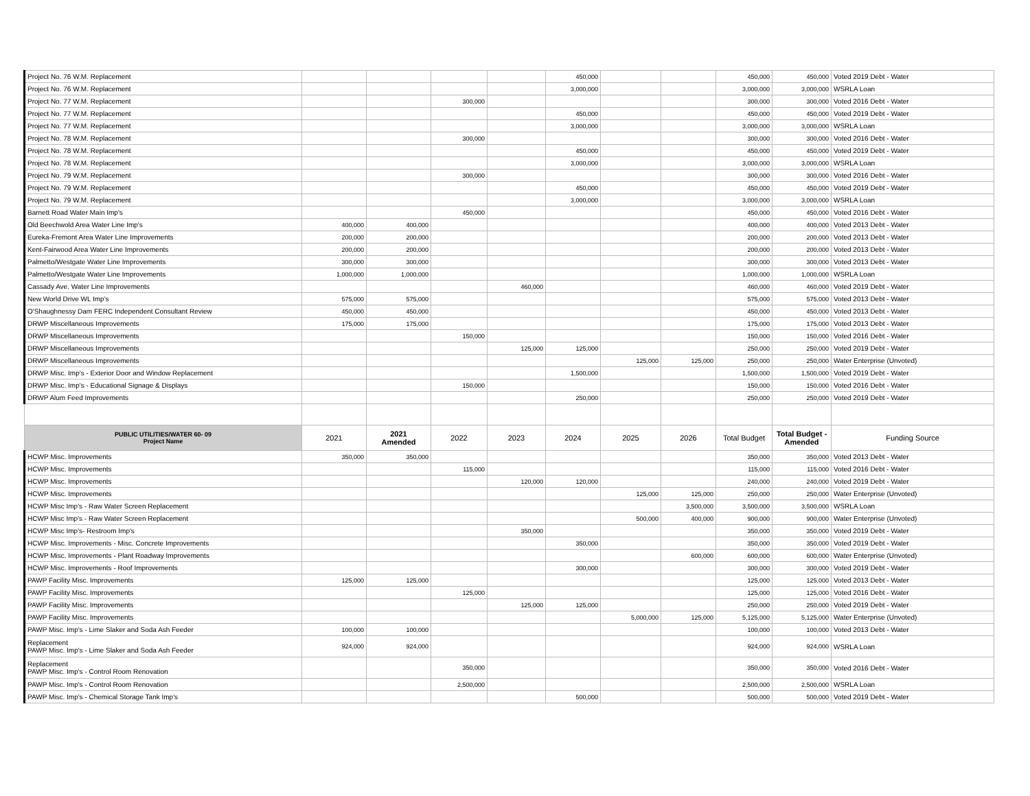| Project No. 76 W.M. Replacement | | | | | 450,000 | | | 450,000 | 450,000 | Voted 2019 Debt - Water |
| Project No. 76 W.M. Replacement | | | | | 3,000,000 | | | 3,000,000 | 3,000,000 | WSRLA Loan |
| Project No. 77 W.M. Replacement | | | 300,000 | | | | | 300,000 | 300,000 | Voted 2016 Debt - Water |
| Project No. 77 W.M. Replacement | | | | | 450,000 | | | 450,000 | 450,000 | Voted 2019 Debt - Water |
| Project No. 77 W.M. Replacement | | | | | 3,000,000 | | | 3,000,000 | 3,000,000 | WSRLA Loan |
| Project No. 78 W.M. Replacement | | | 300,000 | | | | | 300,000 | 300,000 | Voted 2016 Debt - Water |
| Project No. 78 W.M. Replacement | | | | | 450,000 | | | 450,000 | 450,000 | Voted 2019 Debt - Water |
| Project No. 78 W.M. Replacement | | | | | 3,000,000 | | | 3,000,000 | 3,000,000 | WSRLA Loan |
| Project No. 79 W.M. Replacement | | | 300,000 | | | | | 300,000 | 300,000 | Voted 2016 Debt - Water |
| Project No. 79 W.M. Replacement | | | | | 450,000 | | | 450,000 | 450,000 | Voted 2019 Debt - Water |
| Project No. 79 W.M. Replacement | | | | | 3,000,000 | | | 3,000,000 | 3,000,000 | WSRLA Loan |
| Barnett Road Water Main Imp's | | | 450,000 | | | | | 450,000 | 450,000 | Voted 2016 Debt - Water |
| Old Beechwold Area Water Line Imp's | 400,000 | 400,000 | | | | | | 400,000 | 400,000 | Voted 2013 Debt - Water |
| Eureka-Fremont Area Water Line Improvements | 200,000 | 200,000 | | | | | | 200,000 | 200,000 | Voted 2013 Debt - Water |
| Kent-Fairwood Area Water Line Improvements | 200,000 | 200,000 | | | | | | 200,000 | 200,000 | Voted 2013 Debt - Water |
| Palmetto/Westgate Water Line Improvements | 300,000 | 300,000 | | | | | | 300,000 | 300,000 | Voted 2013 Debt - Water |
| Palmetto/Westgate Water Line Improvements | 1,000,000 | 1,000,000 | | | | | | 1,000,000 | 1,000,000 | WSRLA Loan |
| Cassady Ave. Water Line Improvements | | | | 460,000 | | | | 460,000 | 460,000 | Voted 2019 Debt - Water |
| New World Drive WL Imp's | 575,000 | 575,000 | | | | | | 575,000 | 575,000 | Voted 2013 Debt - Water |
| O'Shaughnessy Dam FERC Independent Consultant Review | 450,000 | 450,000 | | | | | | 450,000 | 450,000 | Voted 2013 Debt - Water |
| DRWP Miscellaneous Improvements | 175,000 | 175,000 | | | | | | 175,000 | 175,000 | Voted 2013 Debt - Water |
| DRWP Miscellaneous Improvements | | | 150,000 | | | | | 150,000 | 150,000 | Voted 2016 Debt - Water |
| DRWP Miscellaneous Improvements | | | | 125,000 | 125,000 | | | 250,000 | 250,000 | Voted 2019 Debt - Water |
| DRWP Miscellaneous Improvements | | | | | | 125,000 | 125,000 | 250,000 | 250,000 | Water Enterprise (Unvoted) |
| DRWP Misc. Imp's - Exterior Door and Window Replacement | | | | | 1,500,000 | | | 1,500,000 | 1,500,000 | Voted 2019 Debt - Water |
| DRWP Misc. Imp's - Educational Signage & Displays | | | 150,000 | | | | | 150,000 | 150,000 | Voted 2016 Debt - Water |
| DRWP Alum Feed Improvements | | | | | 250,000 | | | 250,000 | 250,000 | Voted 2019 Debt - Water |
| PUBLIC UTILITIES/WATER 60- 09 Project Name | 2021 | 2021 Amended | 2022 | 2023 | 2024 | 2025 | 2026 | Total Budget | Total Budget - Amended | Funding Source |
| HCWP Misc. Improvements | 350,000 | 350,000 | | | | | | 350,000 | 350,000 | Voted 2013 Debt - Water |
| HCWP Misc. Improvements | | | 115,000 | | | | | 115,000 | 115,000 | Voted 2016 Debt - Water |
| HCWP Misc. Improvements | | | | 120,000 | 120,000 | | | 240,000 | 240,000 | Voted 2019 Debt - Water |
| HCWP Misc. Improvements | | | | | | 125,000 | 125,000 | 250,000 | 250,000 | Water Enterprise (Unvoted) |
| HCWP Misc Imp's - Raw Water Screen Replacement | | | | | | | 3,500,000 | 3,500,000 | 3,500,000 | WSRLA Loan |
| HCWP Misc Imp's - Raw Water Screen Replacement | | | | | | 500,000 | 400,000 | 900,000 | 900,000 | Water Enterprise (Unvoted) |
| HCWP Misc Imp's- Restroom Imp's | | | | 350,000 | | | | 350,000 | 350,000 | Voted 2019 Debt - Water |
| HCWP Misc. Improvements - Misc. Concrete Improvements | | | | | 350,000 | | | 350,000 | 350,000 | Voted 2019 Debt - Water |
| HCWP Misc. Improvements - Plant Roadway Improvements | | | | | | | 600,000 | 600,000 | 600,000 | Water Enterprise (Unvoted) |
| HCWP Misc. Improvements - Roof Improvements | | | | | 300,000 | | | 300,000 | 300,000 | Voted 2019 Debt - Water |
| PAWP Facility Misc. Improvements | 125,000 | 125,000 | | | | | | 125,000 | 125,000 | Voted 2013 Debt - Water |
| PAWP Facility Misc. Improvements | | | 125,000 | | | | | 125,000 | 125,000 | Voted 2016 Debt - Water |
| PAWP Facility Misc. Improvements | | | | 125,000 | 125,000 | | | 250,000 | 250,000 | Voted 2019 Debt - Water |
| PAWP Facility Misc. Improvements | | | | | | 5,000,000 | 125,000 | 5,125,000 | 5,125,000 | Water Enterprise (Unvoted) |
| PAWP Misc. Imp's - Lime Slaker and Soda Ash Feeder | 100,000 | 100,000 | | | | | | 100,000 | 100,000 | Voted 2013 Debt - Water |
| Replacement PAWP Misc. Imp's - Lime Slaker and Soda Ash Feeder | 924,000 | 924,000 | | | | | | 924,000 | 924,000 | WSRLA Loan |
| Replacement PAWP Misc. Imp's - Control Room Renovation | | | 350,000 | | | | | 350,000 | 350,000 | Voted 2016 Debt - Water |
| PAWP Misc. Imp's - Control Room Renovation | | | 2,500,000 | | | | | 2,500,000 | 2,500,000 | WSRLA Loan |
| PAWP Misc. Imp's - Chemical Storage Tank Imp's | | | | | 500,000 | | | 500,000 | 500,000 | Voted 2019 Debt - Water |